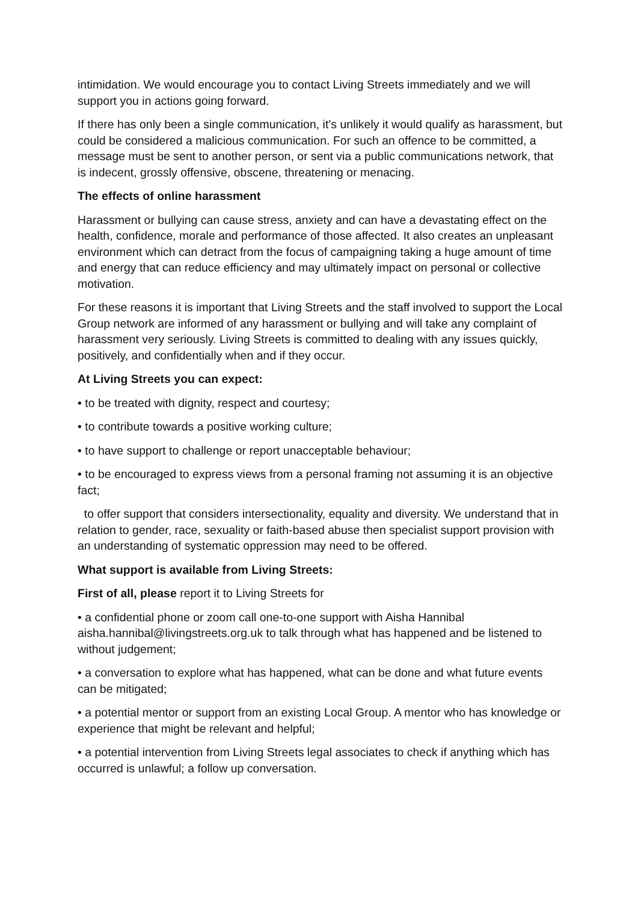intimidation. We would encourage you to contact Living Streets immediately and we will support you in actions going forward.
If there has only been a single communication, it’s unlikely it would qualify as harassment, but could be considered a malicious communication. For such an offence to be committed, a message must be sent to another person, or sent via a public communications network, that is indecent, grossly offensive, obscene, threatening or menacing.
The effects of online harassment
Harassment or bullying can cause stress, anxiety and can have a devastating effect on the health, confidence, morale and performance of those affected. It also creates an unpleasant environment which can detract from the focus of campaigning taking a huge amount of time and energy that can reduce efficiency and may ultimately impact on personal or collective motivation.
For these reasons it is important that Living Streets and the staff involved to support the Local Group network are informed of any harassment or bullying and will take any complaint of harassment very seriously. Living Streets is committed to dealing with any issues quickly, positively, and confidentially when and if they occur.
At Living Streets you can expect:
• to be treated with dignity, respect and courtesy;
• to contribute towards a positive working culture;
• to have support to challenge or report unacceptable behaviour;
• to be encouraged to express views from a personal framing not assuming it is an objective fact;
to offer support that considers intersectionality, equality and diversity. We understand that in relation to gender, race, sexuality or faith-based abuse then specialist support provision with an understanding of systematic oppression may need to be offered.
What support is available from Living Streets:
First of all, please report it to Living Streets for
• a confidential phone or zoom call one-to-one support with Aisha Hannibal aisha.hannibal@livingstreets.org.uk to talk through what has happened and be listened to without judgement;
• a conversation to explore what has happened, what can be done and what future events can be mitigated;
• a potential mentor or support from an existing Local Group. A mentor who has knowledge or experience that might be relevant and helpful;
• a potential intervention from Living Streets legal associates to check if anything which has occurred is unlawful; a follow up conversation.